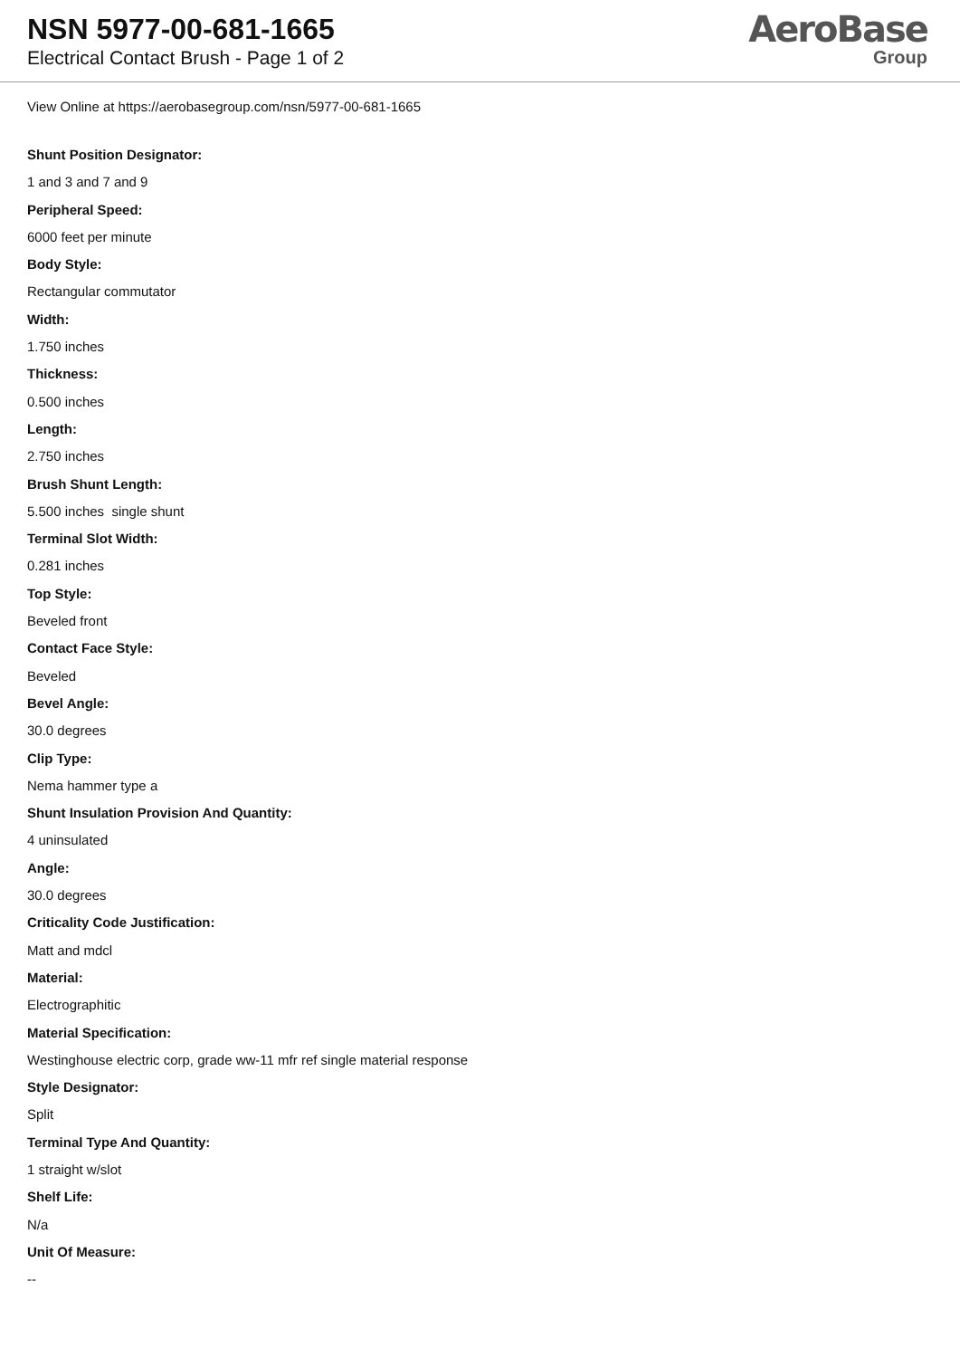NSN 5977-00-681-1665
Electrical Contact Brush - Page 1 of 2
AeroBase
Group
View Online at https://aerobasegroup.com/nsn/5977-00-681-1665
Shunt Position Designator:
1 and 3 and 7 and 9
Peripheral Speed:
6000 feet per minute
Body Style:
Rectangular commutator
Width:
1.750 inches
Thickness:
0.500 inches
Length:
2.750 inches
Brush Shunt Length:
5.500 inches single shunt
Terminal Slot Width:
0.281 inches
Top Style:
Beveled front
Contact Face Style:
Beveled
Bevel Angle:
30.0 degrees
Clip Type:
Nema hammer type a
Shunt Insulation Provision And Quantity:
4 uninsulated
Angle:
30.0 degrees
Criticality Code Justification:
Matt and mdcl
Material:
Electrographitic
Material Specification:
Westinghouse electric corp, grade ww-11 mfr ref single material response
Style Designator:
Split
Terminal Type And Quantity:
1 straight w/slot
Shelf Life:
N/a
Unit Of Measure:
--